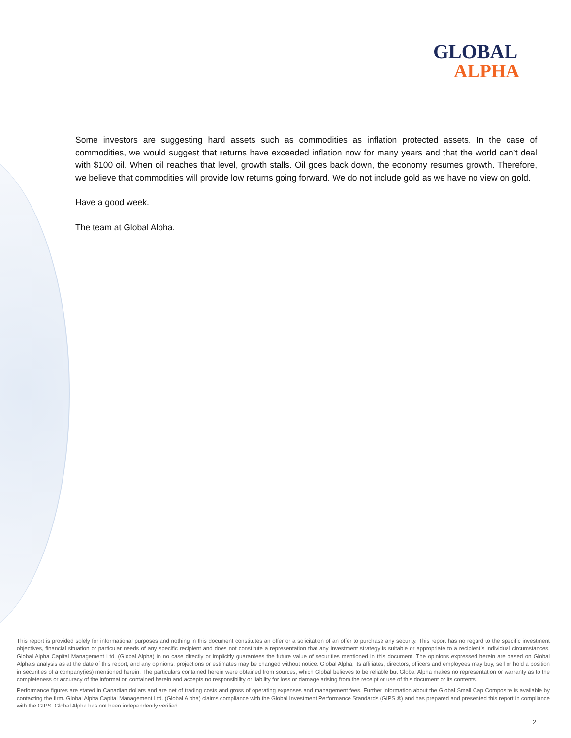GLOBAL
ALPHA
Some investors are suggesting hard assets such as commodities as inflation protected assets. In the case of commodities, we would suggest that returns have exceeded inflation now for many years and that the world can’t deal with $100 oil. When oil reaches that level, growth stalls. Oil goes back down, the economy resumes growth. Therefore, we believe that commodities will provide low returns going forward. We do not include gold as we have no view on gold.
Have a good week.
The team at Global Alpha.
This report is provided solely for informational purposes and nothing in this document constitutes an offer or a solicitation of an offer to purchase any security. This report has no regard to the specific investment objectives, financial situation or particular needs of any specific recipient and does not constitute a representation that any investment strategy is suitable or appropriate to a recipient’s individual circumstances. Global Alpha Capital Management Ltd. (Global Alpha) in no case directly or implicitly guarantees the future value of securities mentioned in this document. The opinions expressed herein are based on Global Alpha's analysis as at the date of this report, and any opinions, projections or estimates may be changed without notice. Global Alpha, its affiliates, directors, officers and employees may buy, sell or hold a position in securities of a company(ies) mentioned herein. The particulars contained herein were obtained from sources, which Global believes to be reliable but Global Alpha makes no representation or warranty as to the completeness or accuracy of the information contained herein and accepts no responsibility or liability for loss or damage arising from the receipt or use of this document or its contents.
Performance figures are stated in Canadian dollars and are net of trading costs and gross of operating expenses and management fees. Further information about the Global Small Cap Composite is available by contacting the firm. Global Alpha Capital Management Ltd. (Global Alpha) claims compliance with the Global Investment Performance Standards (GIPS ®) and has prepared and presented this report in compliance with the GIPS. Global Alpha has not been independently verified.
2